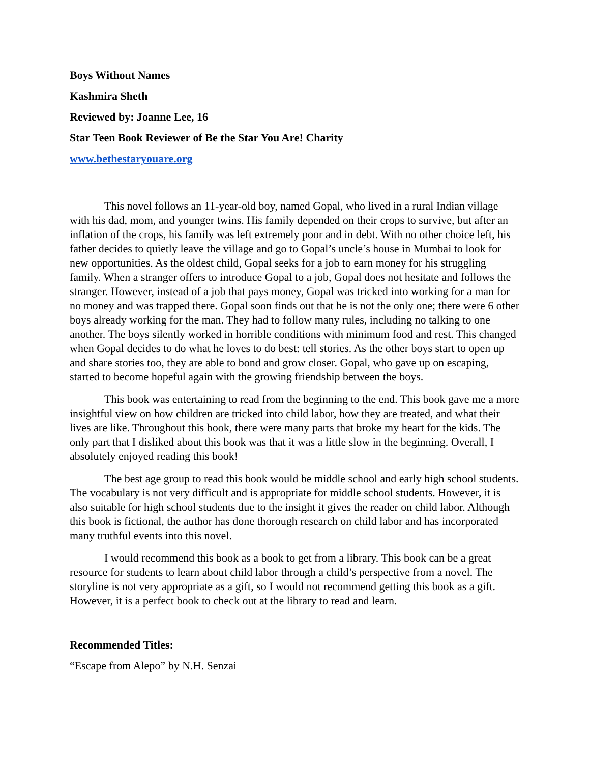Boys Without Names
Kashmira Sheth
Reviewed by: Joanne Lee, 16
Star Teen Book Reviewer of Be the Star You Are! Charity
www.bethestaryouare.org
This novel follows an 11-year-old boy, named Gopal, who lived in a rural Indian village with his dad, mom, and younger twins. His family depended on their crops to survive, but after an inflation of the crops, his family was left extremely poor and in debt. With no other choice left, his father decides to quietly leave the village and go to Gopal’s uncle’s house in Mumbai to look for new opportunities. As the oldest child, Gopal seeks for a job to earn money for his struggling family. When a stranger offers to introduce Gopal to a job, Gopal does not hesitate and follows the stranger. However, instead of a job that pays money, Gopal was tricked into working for a man for no money and was trapped there. Gopal soon finds out that he is not the only one; there were 6 other boys already working for the man. They had to follow many rules, including no talking to one another. The boys silently worked in horrible conditions with minimum food and rest. This changed when Gopal decides to do what he loves to do best: tell stories. As the other boys start to open up and share stories too, they are able to bond and grow closer. Gopal, who gave up on escaping, started to become hopeful again with the growing friendship between the boys.
This book was entertaining to read from the beginning to the end. This book gave me a more insightful view on how children are tricked into child labor, how they are treated, and what their lives are like. Throughout this book, there were many parts that broke my heart for the kids. The only part that I disliked about this book was that it was a little slow in the beginning. Overall, I absolutely enjoyed reading this book!
The best age group to read this book would be middle school and early high school students. The vocabulary is not very difficult and is appropriate for middle school students. However, it is also suitable for high school students due to the insight it gives the reader on child labor. Although this book is fictional, the author has done thorough research on child labor and has incorporated many truthful events into this novel.
I would recommend this book as a book to get from a library. This book can be a great resource for students to learn about child labor through a child’s perspective from a novel. The storyline is not very appropriate as a gift, so I would not recommend getting this book as a gift. However, it is a perfect book to check out at the library to read and learn.
Recommended Titles:
“Escape from Alepo” by N.H. Senzai